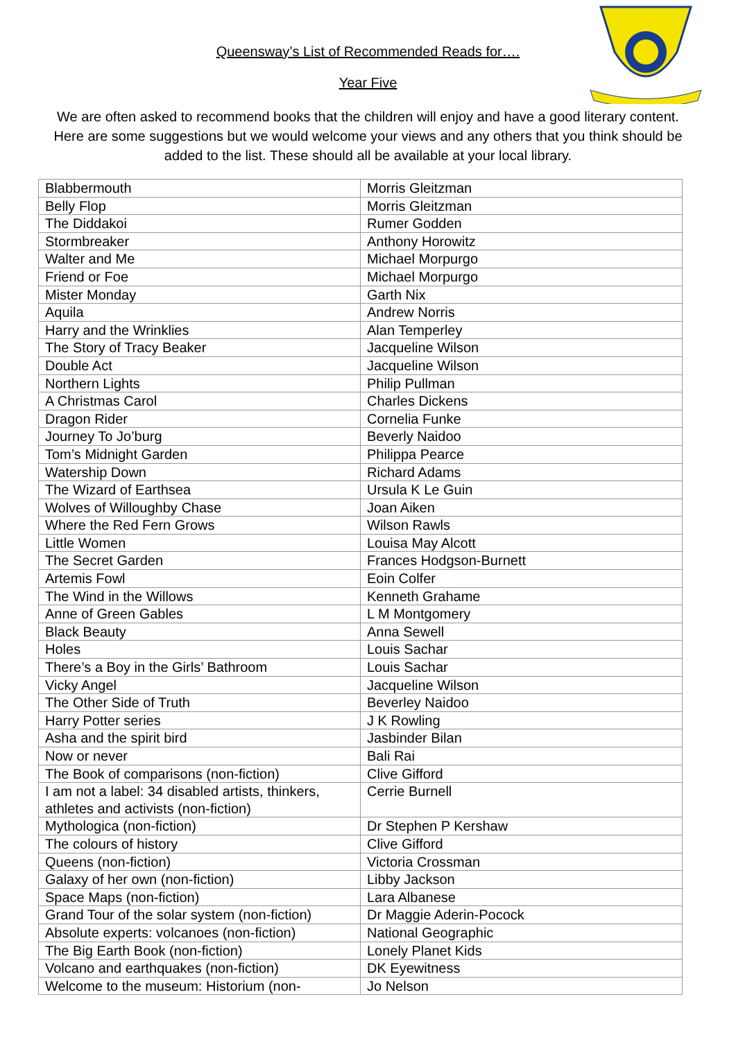Queensway’s List of Recommended Reads for….
Year Five
We are often asked to recommend books that the children will enjoy and have a good literary content. Here are some suggestions but we would welcome your views and any others that you think should be added to the list. These should all be available at your local library.
| Blabbermouth | Morris Gleitzman |
| Belly Flop | Morris Gleitzman |
| The Diddakoi | Rumer Godden |
| Stormbreaker | Anthony Horowitz |
| Walter and Me | Michael Morpurgo |
| Friend or Foe | Michael Morpurgo |
| Mister Monday | Garth Nix |
| Aquila | Andrew Norris |
| Harry and the Wrinklies | Alan Temperley |
| The Story of Tracy Beaker | Jacqueline Wilson |
| Double Act | Jacqueline Wilson |
| Northern Lights | Philip Pullman |
| A Christmas Carol | Charles Dickens |
| Dragon Rider | Cornelia Funke |
| Journey To Jo’burg | Beverly Naidoo |
| Tom’s Midnight Garden | Philippa Pearce |
| Watership Down | Richard Adams |
| The Wizard of Earthsea | Ursula K Le Guin |
| Wolves of Willoughby Chase | Joan Aiken |
| Where the Red Fern Grows | Wilson Rawls |
| Little Women | Louisa May Alcott |
| The Secret Garden | Frances Hodgson-Burnett |
| Artemis Fowl | Eoin Colfer |
| The Wind in the Willows | Kenneth Grahame |
| Anne of Green Gables | L M Montgomery |
| Black Beauty | Anna Sewell |
| Holes | Louis Sachar |
| There’s a Boy in the Girls’ Bathroom | Louis Sachar |
| Vicky Angel | Jacqueline Wilson |
| The Other Side of Truth | Beverley Naidoo |
| Harry Potter series | J K Rowling |
| Asha and the spirit bird | Jasbinder Bilan |
| Now or never | Bali Rai |
| The Book of comparisons (non-fiction) | Clive Gifford |
| I am not a label: 34 disabled artists, thinkers, athletes and activists (non-fiction) | Cerrie Burnell |
| Mythologica (non-fiction) | Dr Stephen P Kershaw |
| The colours of history | Clive Gifford |
| Queens (non-fiction) | Victoria Crossman |
| Galaxy of her own (non-fiction) | Libby Jackson |
| Space Maps (non-fiction) | Lara Albanese |
| Grand Tour of the solar system (non-fiction) | Dr Maggie Aderin-Pocock |
| Absolute experts: volcanoes (non-fiction) | National Geographic |
| The Big Earth Book (non-fiction) | Lonely Planet Kids |
| Volcano and earthquakes (non-fiction) | DK Eyewitness |
| Welcome to the museum: Historium (non- | Jo Nelson |